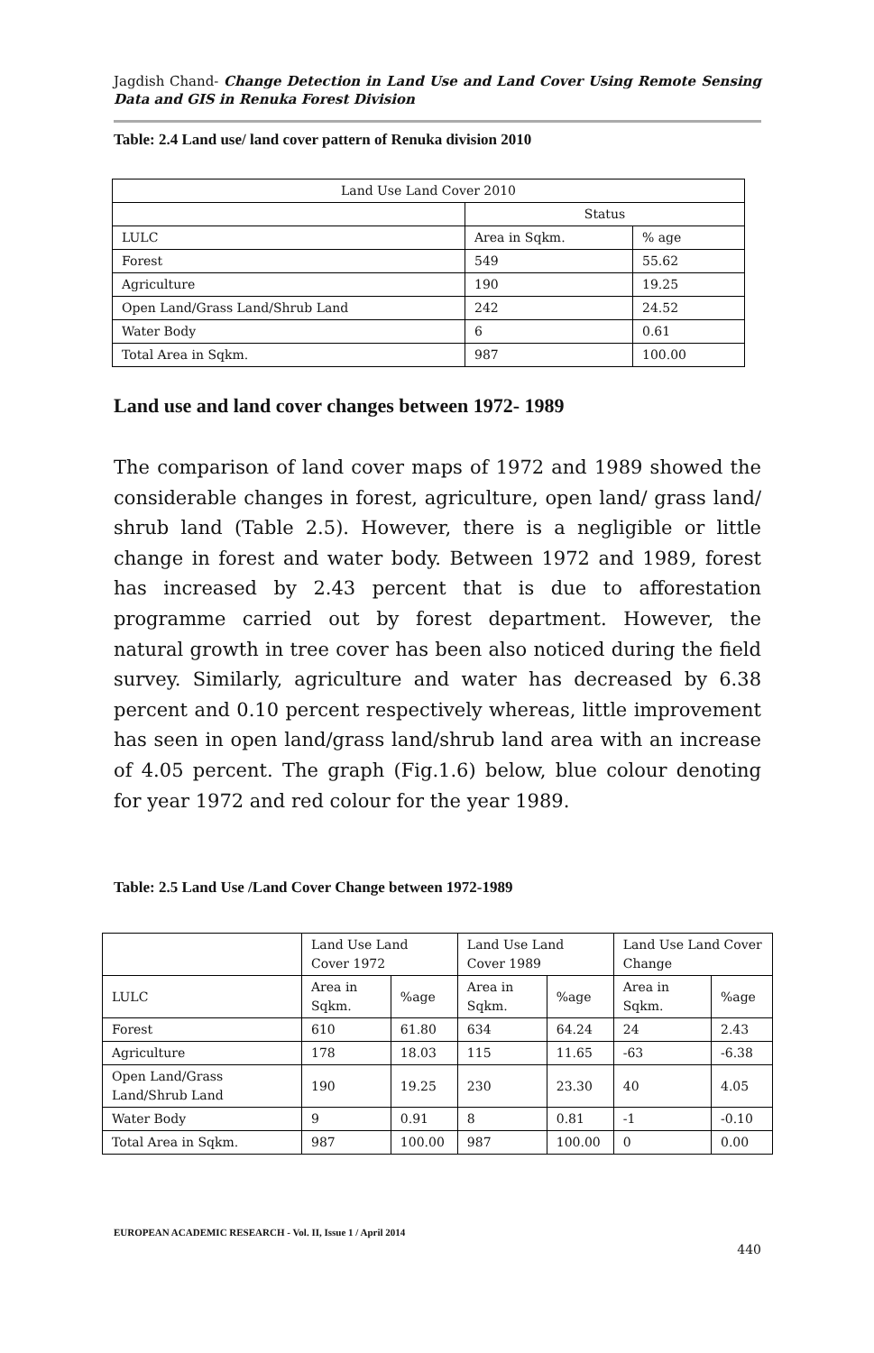Jagdish Chand- Change Detection in Land Use and Land Cover Using Remote Sensing Data and GIS in Renuka Forest Division
Table: 2.4 Land use/ land cover pattern of Renuka division 2010
| Land Use Land Cover 2010 | | |
| | Status | |
| LULC | Area in Sqkm. | % age |
| Forest | 549 | 55.62 |
| Agriculture | 190 | 19.25 |
| Open Land/Grass Land/Shrub Land | 242 | 24.52 |
| Water Body | 6 | 0.61 |
| Total Area in Sqkm. | 987 | 100.00 |
Land use and land cover changes between 1972- 1989
The comparison of land cover maps of 1972 and 1989 showed the considerable changes in forest, agriculture, open land/ grass land/ shrub land (Table 2.5). However, there is a negligible or little change in forest and water body. Between 1972 and 1989, forest has increased by 2.43 percent that is due to afforestation programme carried out by forest department. However, the natural growth in tree cover has been also noticed during the field survey. Similarly, agriculture and water has decreased by 6.38 percent and 0.10 percent respectively whereas, little improvement has seen in open land/grass land/shrub land area with an increase of 4.05 percent. The graph (Fig.1.6) below, blue colour denoting for year 1972 and red colour for the year 1989.
Table: 2.5 Land Use /Land Cover Change between 1972-1989
| | Land Use Land Cover 1972 | | Land Use Land Cover 1989 | | Land Use Land Cover Change | |
| LULC | Area in Sqkm. | %age | Area in Sqkm. | %age | Area in Sqkm. | %age |
| Forest | 610 | 61.80 | 634 | 64.24 | 24 | 2.43 |
| Agriculture | 178 | 18.03 | 115 | 11.65 | -63 | -6.38 |
| Open Land/Grass Land/Shrub Land | 190 | 19.25 | 230 | 23.30 | 40 | 4.05 |
| Water Body | 9 | 0.91 | 8 | 0.81 | -1 | -0.10 |
| Total Area in Sqkm. | 987 | 100.00 | 987 | 100.00 | 0 | 0.00 |
EUROPEAN ACADEMIC RESEARCH - Vol. II, Issue 1 / April 2014
440